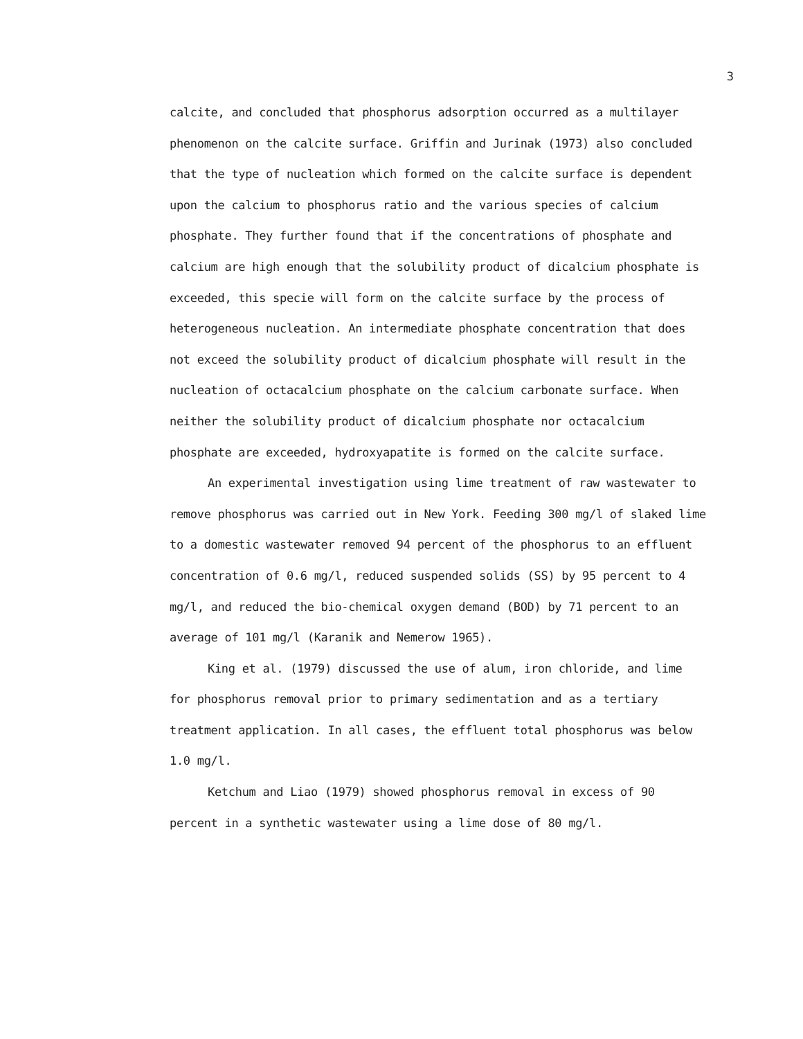3
calcite, and concluded that phosphorus adsorption occurred as a multilayer phenomenon on the calcite surface. Griffin and Jurinak (1973) also concluded that the type of nucleation which formed on the calcite surface is dependent upon the calcium to phosphorus ratio and the various species of calcium phosphate. They further found that if the concentrations of phosphate and calcium are high enough that the solubility product of dicalcium phosphate is exceeded, this specie will form on the calcite surface by the process of heterogeneous nucleation. An intermediate phosphate concentration that does not exceed the solubility product of dicalcium phosphate will result in the nucleation of octacalcium phosphate on the calcium carbonate surface. When neither the solubility product of dicalcium phosphate nor octacalcium phosphate are exceeded, hydroxyapatite is formed on the calcite surface.
An experimental investigation using lime treatment of raw wastewater to remove phosphorus was carried out in New York. Feeding 300 mg/l of slaked lime to a domestic wastewater removed 94 percent of the phosphorus to an effluent concentration of 0.6 mg/l, reduced suspended solids (SS) by 95 percent to 4 mg/l, and reduced the bio-chemical oxygen demand (BOD) by 71 percent to an average of 101 mg/l (Karanik and Nemerow 1965).
King et al. (1979) discussed the use of alum, iron chloride, and lime for phosphorus removal prior to primary sedimentation and as a tertiary treatment application. In all cases, the effluent total phosphorus was below 1.0 mg/l.
Ketchum and Liao (1979) showed phosphorus removal in excess of 90 percent in a synthetic wastewater using a lime dose of 80 mg/l.